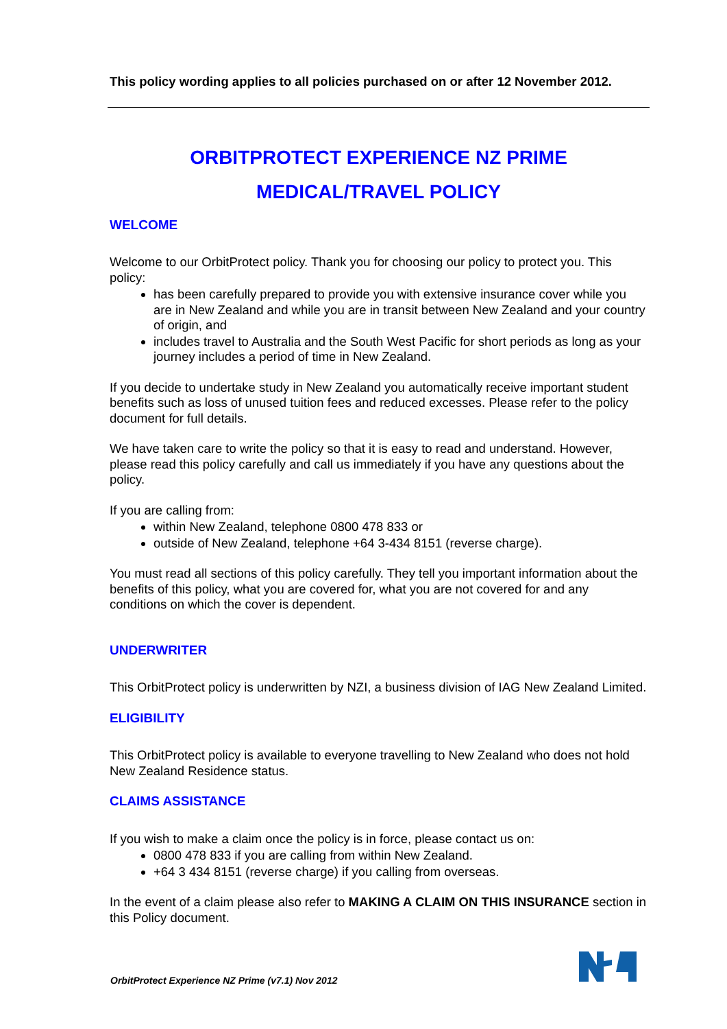This policy wording applies to all policies purchased on or after 12 November 2012.
ORBITPROTECT EXPERIENCE NZ PRIME
MEDICAL/TRAVEL POLICY
WELCOME
Welcome to our OrbitProtect policy. Thank you for choosing our policy to protect you. This policy:
has been carefully prepared to provide you with extensive insurance cover while you are in New Zealand and while you are in transit between New Zealand and your country of origin, and
includes travel to Australia and the South West Pacific for short periods as long as your journey includes a period of time in New Zealand.
If you decide to undertake study in New Zealand you automatically receive important student benefits such as loss of unused tuition fees and reduced excesses. Please refer to the policy document for full details.
We have taken care to write the policy so that it is easy to read and understand. However, please read this policy carefully and call us immediately if you have any questions about the policy.
If you are calling from:
within New Zealand, telephone 0800 478 833 or
outside of New Zealand, telephone +64 3-434 8151 (reverse charge).
You must read all sections of this policy carefully. They tell you important information about the benefits of this policy, what you are covered for, what you are not covered for and any conditions on which the cover is dependent.
UNDERWRITER
This OrbitProtect policy is underwritten by NZI, a business division of IAG New Zealand Limited.
ELIGIBILITY
This OrbitProtect policy is available to everyone travelling to New Zealand who does not hold New Zealand Residence status.
CLAIMS ASSISTANCE
If you wish to make a claim once the policy is in force, please contact us on:
0800 478 833 if you are calling from within New Zealand.
+64 3 434 8151 (reverse charge) if you calling from overseas.
In the event of a claim please also refer to MAKING A CLAIM ON THIS INSURANCE section in this Policy document.
OrbitProtect Experience NZ Prime (v7.1) Nov 2012